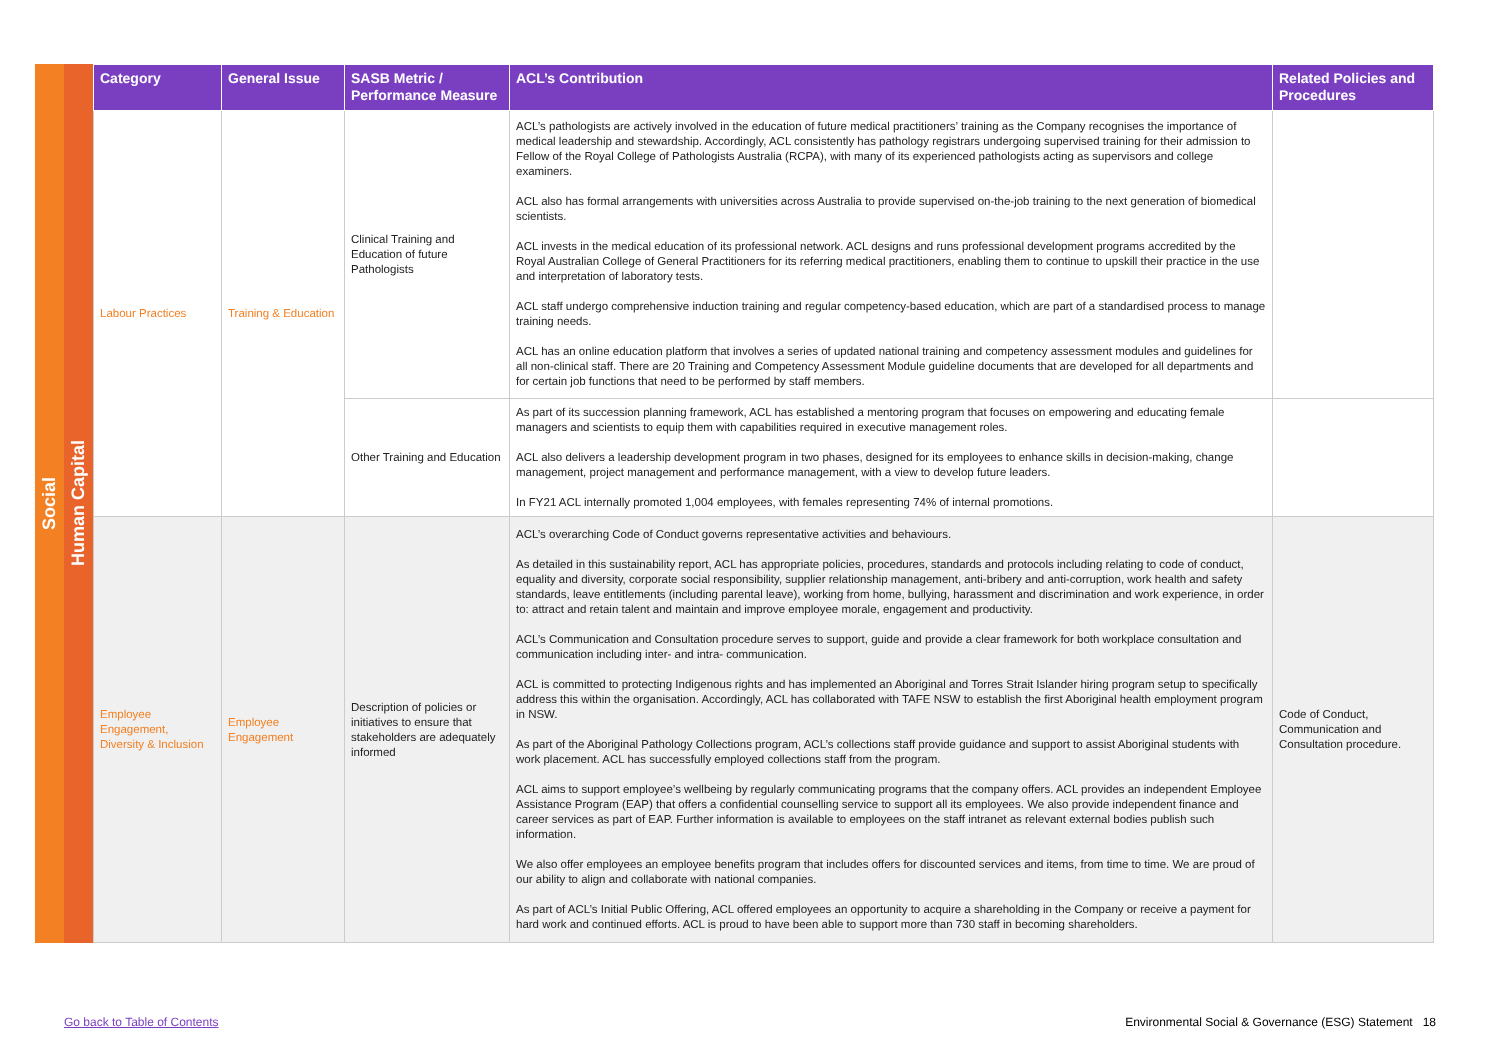Social
Human Capital
| Category | General Issue | SASB Metric / Performance Measure | ACL’s Contribution | Related Policies and Procedures |
| --- | --- | --- | --- | --- |
| Labour Practices | Training & Education | Clinical Training and Education of future Pathologists | ACL’s pathologists are actively involved in the education of future medical practitioners’ training as the Company recognises the importance of medical leadership and stewardship. Accordingly, ACL consistently has pathology registrars undergoing supervised training for their admission to Fellow of the Royal College of Pathologists Australia (RCPA), with many of its experienced pathologists acting as supervisors and college examiners. ACL also has formal arrangements with universities across Australia to provide supervised on-the-job training to the next generation of biomedical scientists. ACL invests in the medical education of its professional network. ACL designs and runs professional development programs accredited by the Royal Australian College of General Practitioners for its referring medical practitioners, enabling them to continue to upskill their practice in the use and interpretation of laboratory tests. ACL staff undergo comprehensive induction training and regular competency-based education, which are part of a standardised process to manage training needs. ACL has an online education platform that involves a series of updated national training and competency assessment modules and guidelines for all non-clinical staff. There are 20 Training and Competency Assessment Module guideline documents that are developed for all departments and for certain job functions that need to be performed by staff members. | |
| | | Other Training and Education | As part of its succession planning framework, ACL has established a mentoring program that focuses on empowering and educating female managers and scientists to equip them with capabilities required in executive management roles. ACL also delivers a leadership development program in two phases, designed for its employees to enhance skills in decision-making, change management, project management and performance management, with a view to develop future leaders. In FY21 ACL internally promoted 1,004 employees, with females representing 74% of internal promotions. | |
| Employee Engagement, Diversity & Inclusion | Employee Engagement | Description of policies or initiatives to ensure that stakeholders are adequately informed | ACL’s overarching Code of Conduct governs representative activities and behaviours. As detailed in this sustainability report, ACL has appropriate policies, procedures, standards and protocols including relating to code of conduct, equality and diversity, corporate social responsibility, supplier relationship management, anti-bribery and anti-corruption, work health and safety standards, leave entitlements (including parental leave), working from home, bullying, harassment and discrimination and work experience, in order to: attract and retain talent and maintain and improve employee morale, engagement and productivity. ACL’s Communication and Consultation procedure serves to support, guide and provide a clear framework for both workplace consultation and communication including inter- and intra- communication. ACL is committed to protecting Indigenous rights and has implemented an Aboriginal and Torres Strait Islander hiring program setup to specifically address this within the organisation. Accordingly, ACL has collaborated with TAFE NSW to establish the first Aboriginal health employment program in NSW. As part of the Aboriginal Pathology Collections program, ACL’s collections staff provide guidance and support to assist Aboriginal students with work placement. ACL has successfully employed collections staff from the program. ACL aims to support employee’s wellbeing by regularly communicating programs that the company offers. ACL provides an independent Employee Assistance Program (EAP) that offers a confidential counselling service to support all its employees. We also provide independent finance and career services as part of EAP. Further information is available to employees on the staff intranet as relevant external bodies publish such information. We also offer employees an employee benefits program that includes offers for discounted services and items, from time to time. We are proud of our ability to align and collaborate with national companies. As part of ACL’s Initial Public Offering, ACL offered employees an opportunity to acquire a shareholding in the Company or receive a payment for hard work and continued efforts. ACL is proud to have been able to support more than 730 staff in becoming shareholders. | Code of Conduct, Communication and Consultation procedure. |
Go back to Table of Contents
Environmental Social & Governance (ESG) Statement 18